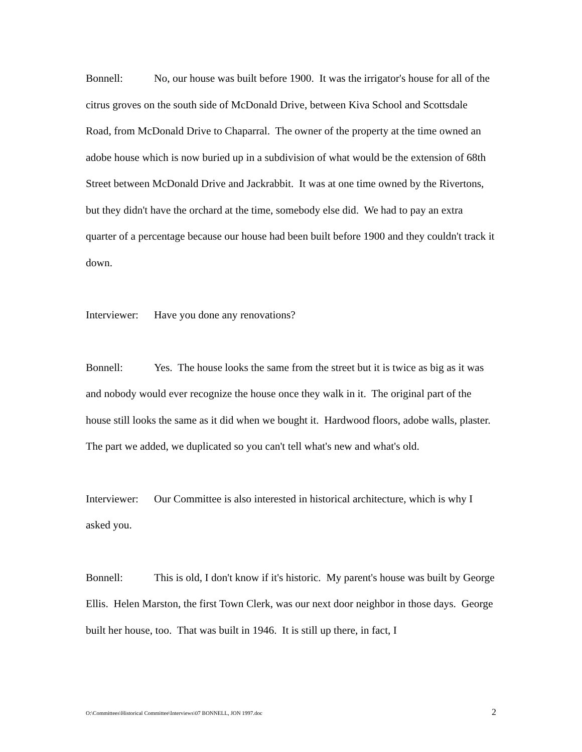Bonnell: No, our house was built before 1900. It was the irrigator's house for all of the citrus groves on the south side of McDonald Drive, between Kiva School and Scottsdale Road, from McDonald Drive to Chaparral. The owner of the property at the time owned an adobe house which is now buried up in a subdivision of what would be the extension of 68th Street between McDonald Drive and Jackrabbit. It was at one time owned by the Rivertons, but they didn't have the orchard at the time, somebody else did. We had to pay an extra quarter of a percentage because our house had been built before 1900 and they couldn't track it down.
Interviewer: Have you done any renovations?
Bonnell: Yes. The house looks the same from the street but it is twice as big as it was and nobody would ever recognize the house once they walk in it. The original part of the house still looks the same as it did when we bought it. Hardwood floors, adobe walls, plaster. The part we added, we duplicated so you can't tell what's new and what's old.
Interviewer: Our Committee is also interested in historical architecture, which is why I asked you.
Bonnell: This is old, I don't know if it's historic. My parent's house was built by George Ellis. Helen Marston, the first Town Clerk, was our next door neighbor in those days. George built her house, too. That was built in 1946. It is still up there, in fact, I
O:\Committees\Historical Committee\Interviews\07 BONNELL, JON 1997.doc 2